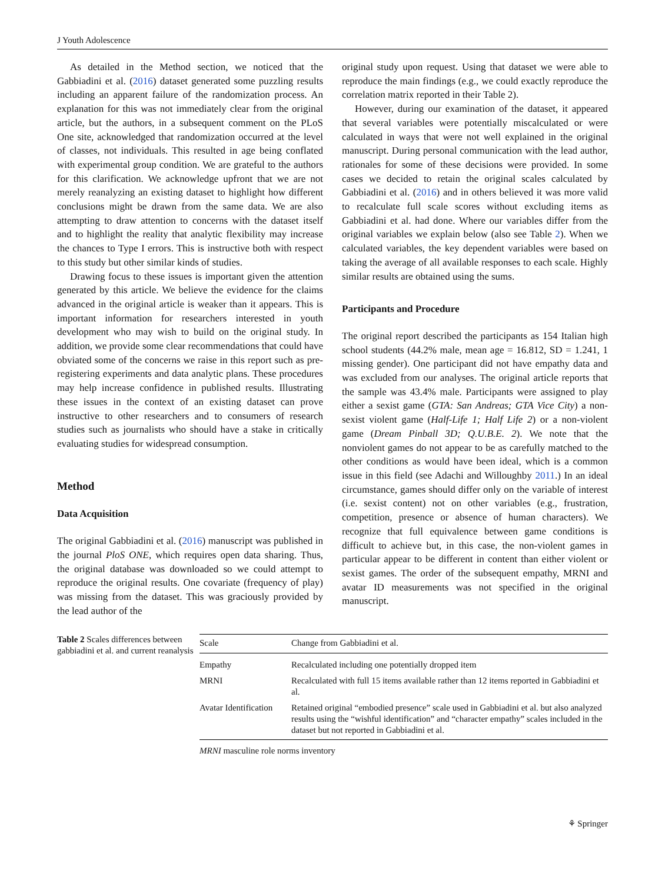J Youth Adolescence
As detailed in the Method section, we noticed that the Gabbiadini et al. (2016) dataset generated some puzzling results including an apparent failure of the randomization process. An explanation for this was not immediately clear from the original article, but the authors, in a subsequent comment on the PLoS One site, acknowledged that randomization occurred at the level of classes, not individuals. This resulted in age being conflated with experimental group condition. We are grateful to the authors for this clarification. We acknowledge upfront that we are not merely reanalyzing an existing dataset to highlight how different conclusions might be drawn from the same data. We are also attempting to draw attention to concerns with the dataset itself and to highlight the reality that analytic flexibility may increase the chances to Type I errors. This is instructive both with respect to this study but other similar kinds of studies.
Drawing focus to these issues is important given the attention generated by this article. We believe the evidence for the claims advanced in the original article is weaker than it appears. This is important information for researchers interested in youth development who may wish to build on the original study. In addition, we provide some clear recommendations that could have obviated some of the concerns we raise in this report such as pre-registering experiments and data analytic plans. These procedures may help increase confidence in published results. Illustrating these issues in the context of an existing dataset can prove instructive to other researchers and to consumers of research studies such as journalists who should have a stake in critically evaluating studies for widespread consumption.
Method
Data Acquisition
The original Gabbiadini et al. (2016) manuscript was published in the journal PloS ONE, which requires open data sharing. Thus, the original database was downloaded so we could attempt to reproduce the original results. One covariate (frequency of play) was missing from the dataset. This was graciously provided by the lead author of the
original study upon request. Using that dataset we were able to reproduce the main findings (e.g., we could exactly reproduce the correlation matrix reported in their Table 2).
However, during our examination of the dataset, it appeared that several variables were potentially miscalculated or were calculated in ways that were not well explained in the original manuscript. During personal communication with the lead author, rationales for some of these decisions were provided. In some cases we decided to retain the original scales calculated by Gabbiadini et al. (2016) and in others believed it was more valid to recalculate full scale scores without excluding items as Gabbiadini et al. had done. Where our variables differ from the original variables we explain below (also see Table 2). When we calculated variables, the key dependent variables were based on taking the average of all available responses to each scale. Highly similar results are obtained using the sums.
Participants and Procedure
The original report described the participants as 154 Italian high school students (44.2% male, mean age = 16.812, SD = 1.241, 1 missing gender). One participant did not have empathy data and was excluded from our analyses. The original article reports that the sample was 43.4% male. Participants were assigned to play either a sexist game (GTA: San Andreas; GTA Vice City) a non-sexist violent game (Half-Life 1; Half Life 2) or a non-violent game (Dream Pinball 3D; Q.U.B.E. 2). We note that the nonviolent games do not appear to be as carefully matched to the other conditions as would have been ideal, which is a common issue in this field (see Adachi and Willoughby 2011.) In an ideal circumstance, games should differ only on the variable of interest (i.e. sexist content) not on other variables (e.g., frustration, competition, presence or absence of human characters). We recognize that full equivalence between game conditions is difficult to achieve but, in this case, the non-violent games in particular appear to be different in content than either violent or sexist games. The order of the subsequent empathy, MRNI and avatar ID measurements was not specified in the original manuscript.
Table 2 Scales differences between gabbiadini et al. and current reanalysis
| Scale | Change from Gabbiadini et al. |
| --- | --- |
| Empathy | Recalculated including one potentially dropped item |
| MRNI | Recalculated with full 15 items available rather than 12 items reported in Gabbiadini et al. |
| Avatar Identification | Retained original “embodied presence” scale used in Gabbiadini et al. but also analyzed results using the “wishful identification” and “character empathy” scales included in the dataset but not reported in Gabbiadini et al. |
MRNI masculine role norms inventory
⚘ Springer